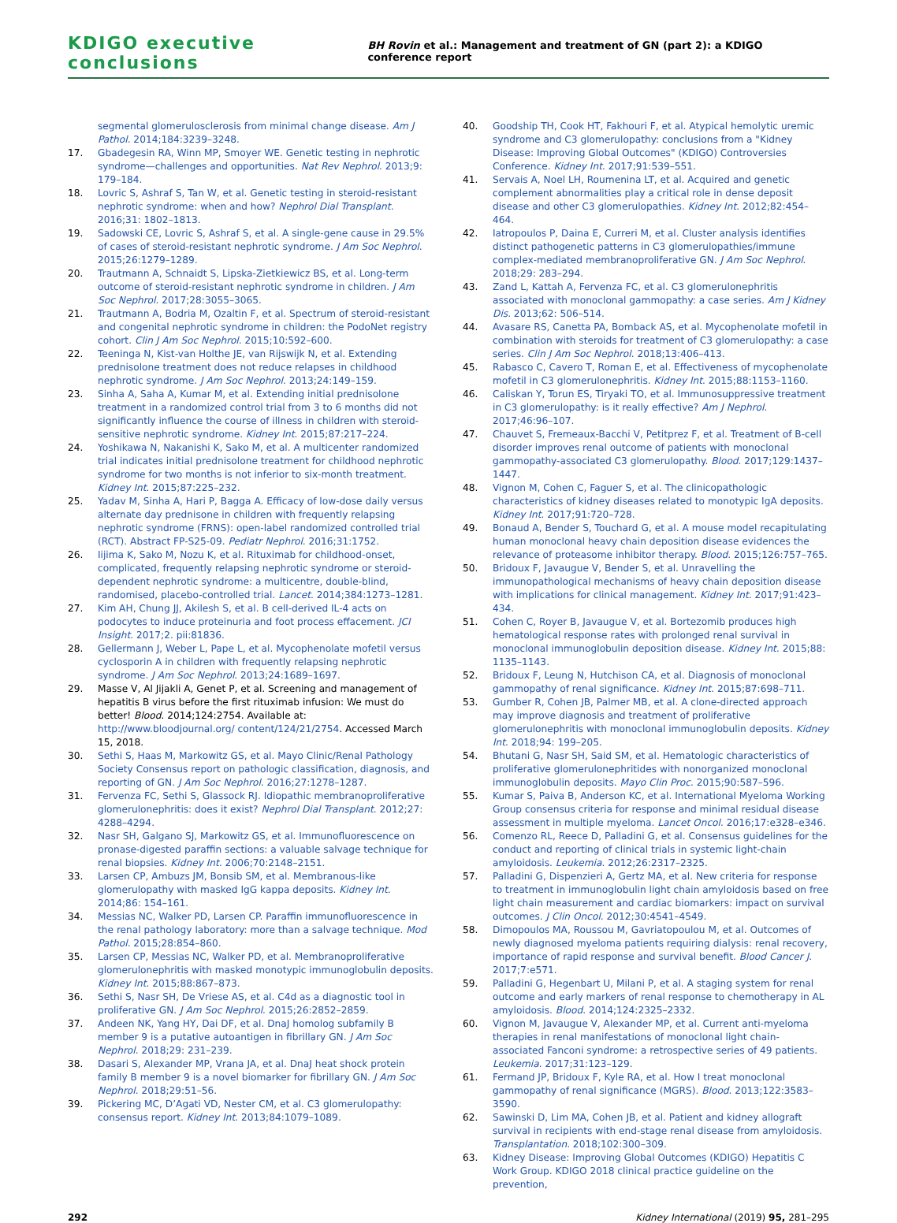KDIGO executive conclusions BH Rovin et al.: Management and treatment of GN (part 2): a KDIGO conference report
segmental glomerulosclerosis from minimal change disease. Am J Pathol. 2014;184:3239–3248.
17. Gbadegesin RA, Winn MP, Smoyer WE. Genetic testing in nephrotic syndrome—challenges and opportunities. Nat Rev Nephrol. 2013;9: 179–184.
18. Lovric S, Ashraf S, Tan W, et al. Genetic testing in steroid-resistant nephrotic syndrome: when and how? Nephrol Dial Transplant. 2016;31: 1802–1813.
19. Sadowski CE, Lovric S, Ashraf S, et al. A single-gene cause in 29.5% of cases of steroid-resistant nephrotic syndrome. J Am Soc Nephrol. 2015;26:1279–1289.
20. Trautmann A, Schnaidt S, Lipska-Zietkiewicz BS, et al. Long-term outcome of steroid-resistant nephrotic syndrome in children. J Am Soc Nephrol. 2017;28:3055–3065.
21. Trautmann A, Bodria M, Ozaltin F, et al. Spectrum of steroid-resistant and congenital nephrotic syndrome in children: the PodoNet registry cohort. Clin J Am Soc Nephrol. 2015;10:592–600.
22. Teeninga N, Kist-van Holthe JE, van Rijswijk N, et al. Extending prednisolone treatment does not reduce relapses in childhood nephrotic syndrome. J Am Soc Nephrol. 2013;24:149–159.
23. Sinha A, Saha A, Kumar M, et al. Extending initial prednisolone treatment in a randomized control trial from 3 to 6 months did not significantly influence the course of illness in children with steroid-sensitive nephrotic syndrome. Kidney Int. 2015;87:217–224.
24. Yoshikawa N, Nakanishi K, Sako M, et al. A multicenter randomized trial indicates initial prednisolone treatment for childhood nephrotic syndrome for two months is not inferior to six-month treatment. Kidney Int. 2015;87:225–232.
25. Yadav M, Sinha A, Hari P, Bagga A. Efficacy of low-dose daily versus alternate day prednisone in children with frequently relapsing nephrotic syndrome (FRNS): open-label randomized controlled trial (RCT). Abstract FP-S25-09. Pediatr Nephrol. 2016;31:1752.
26. Iijima K, Sako M, Nozu K, et al. Rituximab for childhood-onset, complicated, frequently relapsing nephrotic syndrome or steroid-dependent nephrotic syndrome: a multicentre, double-blind, randomised, placebo-controlled trial. Lancet. 2014;384:1273–1281.
27. Kim AH, Chung JJ, Akilesh S, et al. B cell-derived IL-4 acts on podocytes to induce proteinuria and foot process effacement. JCI Insight. 2017;2. pii:81836.
28. Gellermann J, Weber L, Pape L, et al. Mycophenolate mofetil versus cyclosporin A in children with frequently relapsing nephrotic syndrome. J Am Soc Nephrol. 2013;24:1689–1697.
29. Masse V, Al Jijakli A, Genet P, et al. Screening and management of hepatitis B virus before the first rituximab infusion: We must do better! Blood. 2014;124:2754. Available at: http://www.bloodjournal.org/ content/124/21/2754. Accessed March 15, 2018.
30. Sethi S, Haas M, Markowitz GS, et al. Mayo Clinic/Renal Pathology Society Consensus report on pathologic classification, diagnosis, and reporting of GN. J Am Soc Nephrol. 2016;27:1278–1287.
31. Fervenza FC, Sethi S, Glassock RJ. Idiopathic membranoproliferative glomerulonephritis: does it exist? Nephrol Dial Transplant. 2012;27: 4288–4294.
32. Nasr SH, Galgano SJ, Markowitz GS, et al. Immunofluorescence on pronase-digested paraffin sections: a valuable salvage technique for renal biopsies. Kidney Int. 2006;70:2148–2151.
33. Larsen CP, Ambuzs JM, Bonsib SM, et al. Membranous-like glomerulopathy with masked IgG kappa deposits. Kidney Int. 2014;86: 154–161.
34. Messias NC, Walker PD, Larsen CP. Paraffin immunofluorescence in the renal pathology laboratory: more than a salvage technique. Mod Pathol. 2015;28:854–860.
35. Larsen CP, Messias NC, Walker PD, et al. Membranoproliferative glomerulonephritis with masked monotypic immunoglobulin deposits. Kidney Int. 2015;88:867–873.
36. Sethi S, Nasr SH, De Vriese AS, et al. C4d as a diagnostic tool in proliferative GN. J Am Soc Nephrol. 2015;26:2852–2859.
37. Andeen NK, Yang HY, Dai DF, et al. DnaJ homolog subfamily B member 9 is a putative autoantigen in fibrillary GN. J Am Soc Nephrol. 2018;29: 231–239.
38. Dasari S, Alexander MP, Vrana JA, et al. DnaJ heat shock protein family B member 9 is a novel biomarker for fibrillary GN. J Am Soc Nephrol. 2018;29:51–56.
39. Pickering MC, D’Agati VD, Nester CM, et al. C3 glomerulopathy: consensus report. Kidney Int. 2013;84:1079–1089.
40. Goodship TH, Cook HT, Fakhouri F, et al. Atypical hemolytic uremic syndrome and C3 glomerulopathy: conclusions from a "Kidney Disease: Improving Global Outcomes" (KDIGO) Controversies Conference. Kidney Int. 2017;91:539–551.
41. Servais A, Noel LH, Roumenina LT, et al. Acquired and genetic complement abnormalities play a critical role in dense deposit disease and other C3 glomerulopathies. Kidney Int. 2012;82:454–464.
42. Iatropoulos P, Daina E, Curreri M, et al. Cluster analysis identifies distinct pathogenetic patterns in C3 glomerulopathies/immune complex-mediated membranoproliferative GN. J Am Soc Nephrol. 2018;29: 283–294.
43. Zand L, Kattah A, Fervenza FC, et al. C3 glomerulonephritis associated with monoclonal gammopathy: a case series. Am J Kidney Dis. 2013;62: 506–514.
44. Avasare RS, Canetta PA, Bomback AS, et al. Mycophenolate mofetil in combination with steroids for treatment of C3 glomerulopathy: a case series. Clin J Am Soc Nephrol. 2018;13:406–413.
45. Rabasco C, Cavero T, Roman E, et al. Effectiveness of mycophenolate mofetil in C3 glomerulonephritis. Kidney Int. 2015;88:1153–1160.
46. Caliskan Y, Torun ES, Tiryaki TO, et al. Immunosuppressive treatment in C3 glomerulopathy: is it really effective? Am J Nephrol. 2017;46:96–107.
47. Chauvet S, Fremeaux-Bacchi V, Petitprez F, et al. Treatment of B-cell disorder improves renal outcome of patients with monoclonal gammopathy-associated C3 glomerulopathy. Blood. 2017;129:1437–1447.
48. Vignon M, Cohen C, Faguer S, et al. The clinicopathologic characteristics of kidney diseases related to monotypic IgA deposits. Kidney Int. 2017;91:720–728.
49. Bonaud A, Bender S, Touchard G, et al. A mouse model recapitulating human monoclonal heavy chain deposition disease evidences the relevance of proteasome inhibitor therapy. Blood. 2015;126:757–765.
50. Bridoux F, Javaugue V, Bender S, et al. Unravelling the immunopathological mechanisms of heavy chain deposition disease with implications for clinical management. Kidney Int. 2017;91:423–434.
51. Cohen C, Royer B, Javaugue V, et al. Bortezomib produces high hematological response rates with prolonged renal survival in monoclonal immunoglobulin deposition disease. Kidney Int. 2015;88: 1135–1143.
52. Bridoux F, Leung N, Hutchison CA, et al. Diagnosis of monoclonal gammopathy of renal significance. Kidney Int. 2015;87:698–711.
53. Gumber R, Cohen JB, Palmer MB, et al. A clone-directed approach may improve diagnosis and treatment of proliferative glomerulonephritis with monoclonal immunoglobulin deposits. Kidney Int. 2018;94: 199–205.
54. Bhutani G, Nasr SH, Said SM, et al. Hematologic characteristics of proliferative glomerulonephritides with nonorganized monoclonal immunoglobulin deposits. Mayo Clin Proc. 2015;90:587–596.
55. Kumar S, Paiva B, Anderson KC, et al. International Myeloma Working Group consensus criteria for response and minimal residual disease assessment in multiple myeloma. Lancet Oncol. 2016;17:e328–e346.
56. Comenzo RL, Reece D, Palladini G, et al. Consensus guidelines for the conduct and reporting of clinical trials in systemic light-chain amyloidosis. Leukemia. 2012;26:2317–2325.
57. Palladini G, Dispenzieri A, Gertz MA, et al. New criteria for response to treatment in immunoglobulin light chain amyloidosis based on free light chain measurement and cardiac biomarkers: impact on survival outcomes. J Clin Oncol. 2012;30:4541–4549.
58. Dimopoulos MA, Roussou M, Gavriatopoulou M, et al. Outcomes of newly diagnosed myeloma patients requiring dialysis: renal recovery, importance of rapid response and survival benefit. Blood Cancer J. 2017;7:e571.
59. Palladini G, Hegenbart U, Milani P, et al. A staging system for renal outcome and early markers of renal response to chemotherapy in AL amyloidosis. Blood. 2014;124:2325–2332.
60. Vignon M, Javaugue V, Alexander MP, et al. Current anti-myeloma therapies in renal manifestations of monoclonal light chain-associated Fanconi syndrome: a retrospective series of 49 patients. Leukemia. 2017;31:123–129.
61. Fermand JP, Bridoux F, Kyle RA, et al. How I treat monoclonal gammopathy of renal significance (MGRS). Blood. 2013;122:3583–3590.
62. Sawinski D, Lim MA, Cohen JB, et al. Patient and kidney allograft survival in recipients with end-stage renal disease from amyloidosis. Transplantation. 2018;102:300–309.
63. Kidney Disease: Improving Global Outcomes (KDIGO) Hepatitis C Work Group. KDIGO 2018 clinical practice guideline on the prevention,
292 Kidney International (2019) 95, 281–295